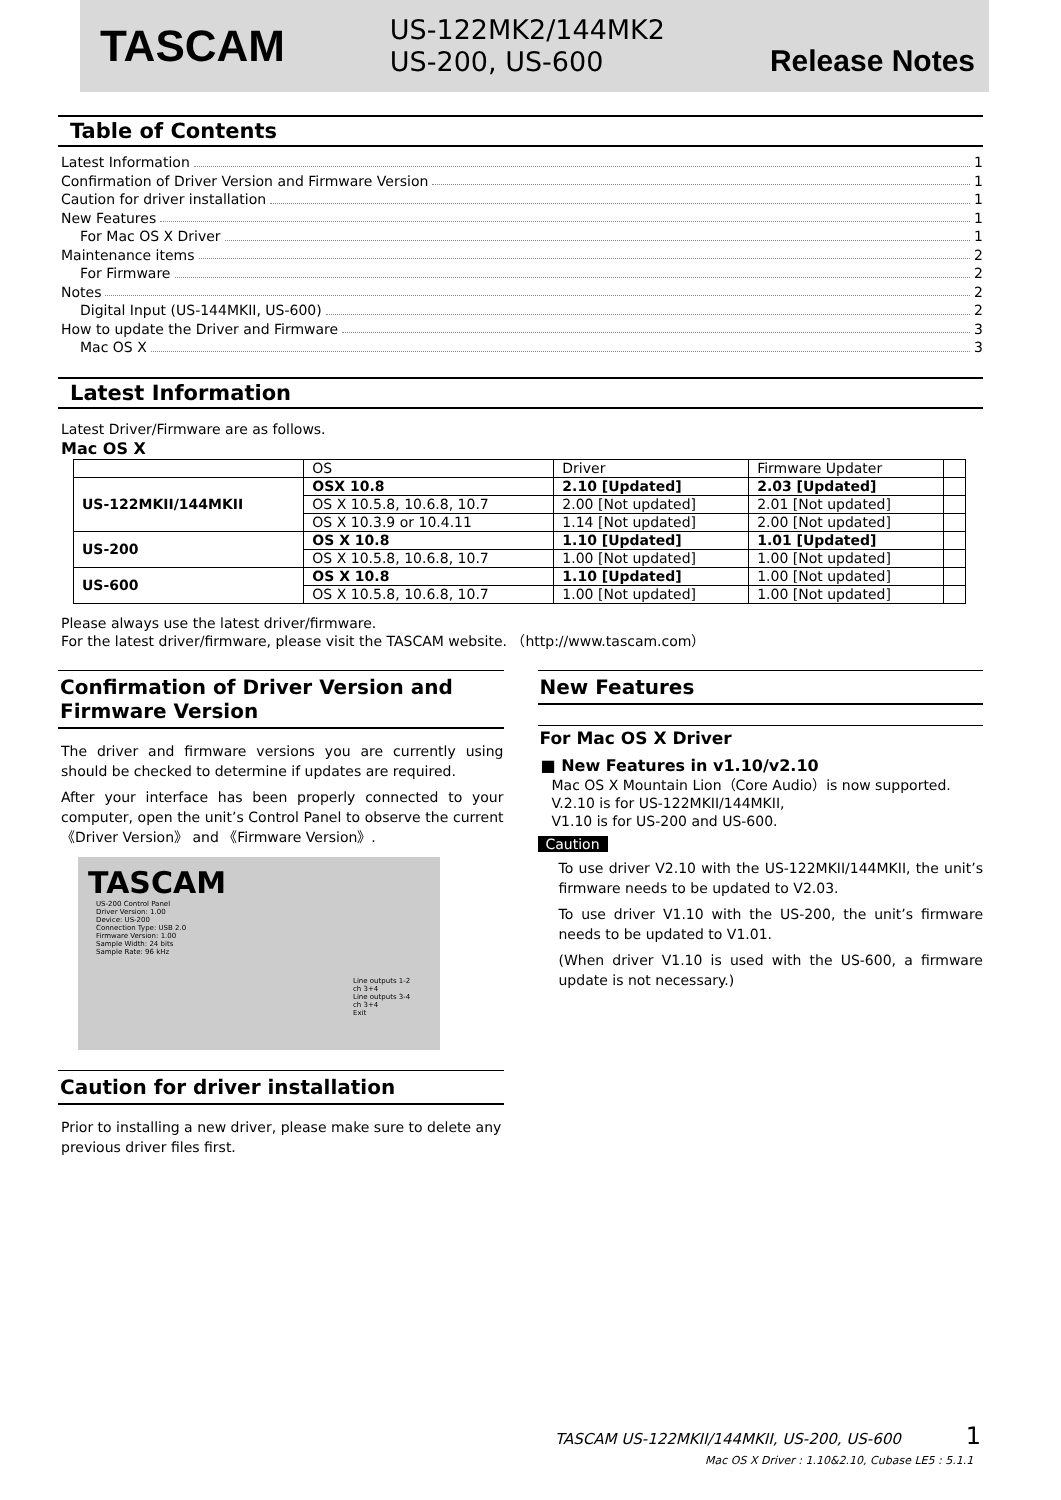TASCAM
US-122MK2/144MK2
US-200, US-600
Release Notes
Table of Contents
Latest Information 1
Confirmation of Driver Version and Firmware Version 1
Caution for driver installation 1
New Features 1
For Mac OS X Driver 1
Maintenance items 2
For Firmware 2
Notes 2
Digital Input (US-144MKII, US-600) 2
How to update the Driver and Firmware 3
Mac OS X 3
Latest Information
Latest Driver/Firmware are as follows.
Mac OS X
| | OS | Driver | Firmware Updater | |
| US-122MKII/144MKII | OSX 10.8 | 2.10 [Updated] | 2.03 [Updated] | |
| | OS X 10.5.8, 10.6.8, 10.7 | 2.00 [Not updated] | 2.01 [Not updated] | |
| | OS X 10.3.9 or 10.4.11 | 1.14 [Not updated] | 2.00 [Not updated] | |
| US-200 | OS X 10.8 | 1.10 [Updated] | 1.01 [Updated] | |
| | OS X 10.5.8, 10.6.8, 10.7 | 1.00 [Not updated] | 1.00 [Not updated] | |
| US-600 | OS X 10.8 | 1.10 [Updated] | 1.00 [Not updated] | |
| | OS X 10.5.8, 10.6.8, 10.7 | 1.00 [Not updated] | 1.00 [Not updated] | |
Please always use the latest driver/firmware.
For the latest driver/firmware, please visit the TASCAM website. （http://www.tascam.com）
Confirmation of Driver Version and Firmware Version
The driver and firmware versions you are currently using should be checked to determine if updates are required.
After your interface has been properly connected to your computer, open the unit’s Control Panel to observe the current 《Driver Version》 and 《Firmware Version》.
TASCAM
US-200 Control Panel
Driver Version: 1.00
Device: US-200
Connection Type: USB 2.0
Firmware Version: 1.00
Sample Width: 24 bits
Sample Rate: 96 kHz
Line outputs 1-2
ch 3+4
Line outputs 3-4
ch 3+4
Exit
Caution for driver installation
Prior to installing a new driver, please make sure to delete any previous driver files first.
New Features
For Mac OS X Driver
■ New Features in v1.10/v2.10
Mac OS X Mountain Lion（Core Audio）is now supported.
V.2.10 is for US-122MKII/144MKII,
V1.10 is for US-200 and US-600.
Caution
To use driver V2.10 with the US-122MKII/144MKII, the unit’s firmware needs to be updated to V2.03.
To use driver V1.10 with the US-200, the unit’s firmware needs to be updated to V1.01.
(When driver V1.10 is used with the US-600, a firmware update is not necessary.)
TASCAM US-122MKII/144MKII, US-200, US-600 1
Mac OS X Driver : 1.10&2.10, Cubase LE5 : 5.1.1